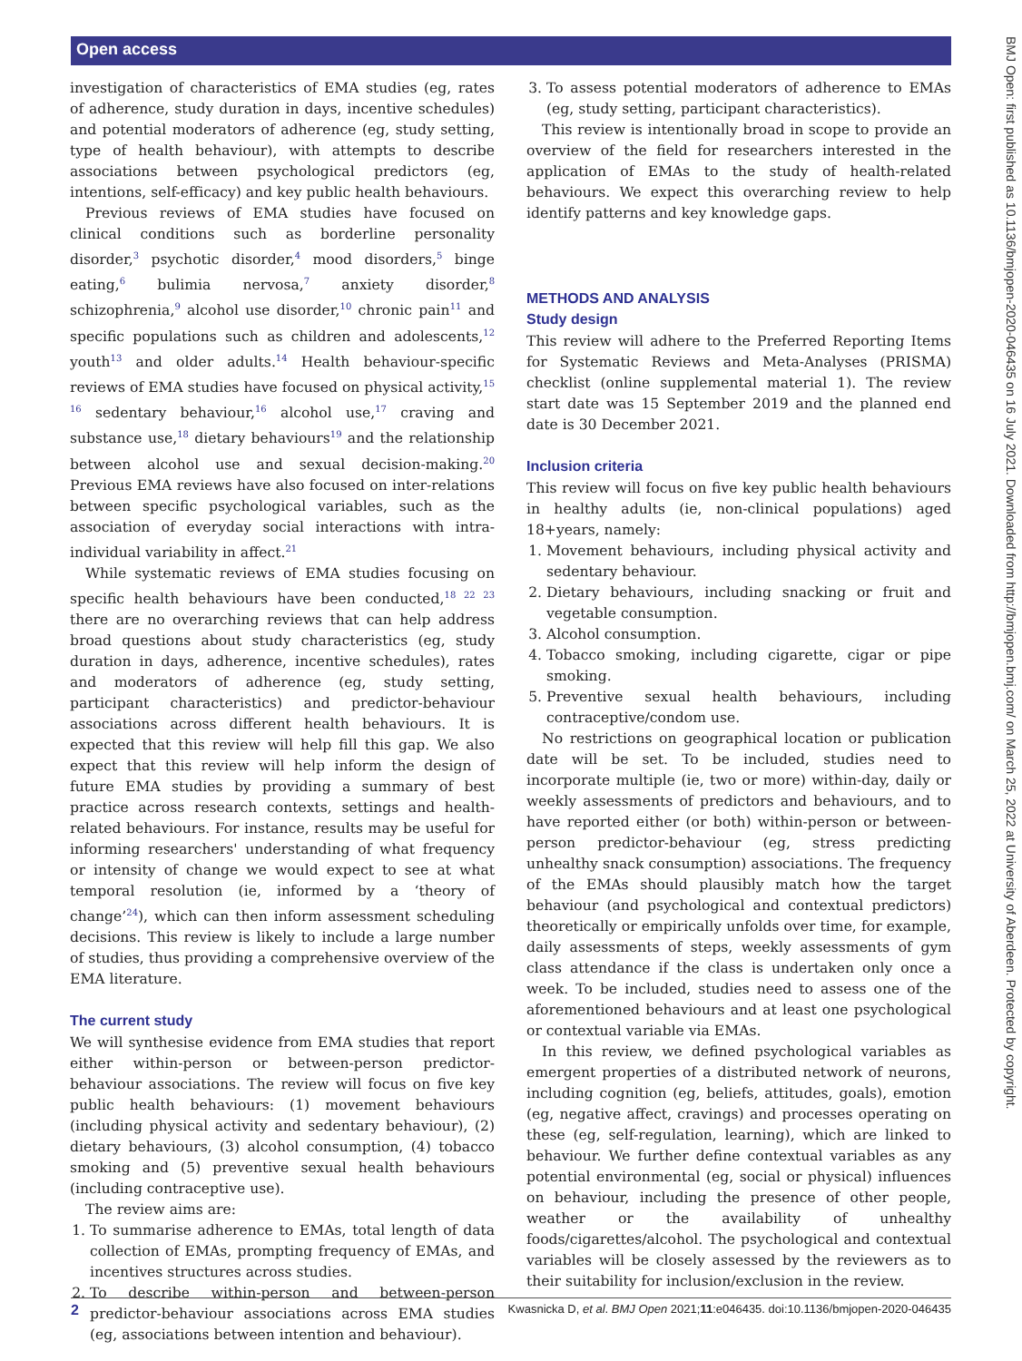Open access
investigation of characteristics of EMA studies (eg, rates of adherence, study duration in days, incentive schedules) and potential moderators of adherence (eg, study setting, type of health behaviour), with attempts to describe associations between psychological predictors (eg, intentions, self-efficacy) and key public health behaviours.
Previous reviews of EMA studies have focused on clinical conditions such as borderline personality disorder,<sup>3</sup> psychotic disorder,<sup>4</sup> mood disorders,<sup>5</sup> binge eating,<sup>6</sup> bulimia nervosa,<sup>7</sup> anxiety disorder,<sup>8</sup> schizophrenia,<sup>9</sup> alcohol use disorder,<sup>10</sup> chronic pain<sup>11</sup> and specific populations such as children and adolescents,<sup>12</sup> youth<sup>13</sup> and older adults.<sup>14</sup> Health behaviour-specific reviews of EMA studies have focused on physical activity,<sup>15 16</sup> sedentary behaviour,<sup>16</sup> alcohol use,<sup>17</sup> craving and substance use,<sup>18</sup> dietary behaviours<sup>19</sup> and the relationship between alcohol use and sexual decision-making.<sup>20</sup> Previous EMA reviews have also focused on inter-relations between specific psychological variables, such as the association of everyday social interactions with intra-individual variability in affect.<sup>21</sup>
While systematic reviews of EMA studies focusing on specific health behaviours have been conducted,<sup>18 22 23</sup> there are no overarching reviews that can help address broad questions about study characteristics (eg, study duration in days, adherence, incentive schedules), rates and moderators of adherence (eg, study setting, participant characteristics) and predictor-behaviour associations across different health behaviours. It is expected that this review will help fill this gap. We also expect that this review will help inform the design of future EMA studies by providing a summary of best practice across research contexts, settings and health-related behaviours. For instance, results may be useful for informing researchers' understanding of what frequency or intensity of change we would expect to see at what temporal resolution (ie, informed by a ‘theory of change’<sup>24</sup>), which can then inform assessment scheduling decisions. This review is likely to include a large number of studies, thus providing a comprehensive overview of the EMA literature.
The current study
We will synthesise evidence from EMA studies that report either within-person or between-person predictor-behaviour associations. The review will focus on five key public health behaviours: (1) movement behaviours (including physical activity and sedentary behaviour), (2) dietary behaviours, (3) alcohol consumption, (4) tobacco smoking and (5) preventive sexual health behaviours (including contraceptive use).
The review aims are:
1. To summarise adherence to EMAs, total length of data collection of EMAs, prompting frequency of EMAs, and incentives structures across studies.
2. To describe within-person and between-person predictor-behaviour associations across EMA studies (eg, associations between intention and behaviour).
3. To assess potential moderators of adherence to EMAs (eg, study setting, participant characteristics).
This review is intentionally broad in scope to provide an overview of the field for researchers interested in the application of EMAs to the study of health-related behaviours. We expect this overarching review to help identify patterns and key knowledge gaps.
METHODS AND ANALYSIS
Study design
This review will adhere to the Preferred Reporting Items for Systematic Reviews and Meta-Analyses (PRISMA) checklist (online supplemental material 1). The review start date was 15 September 2019 and the planned end date is 30 December 2021.
Inclusion criteria
This review will focus on five key public health behaviours in healthy adults (ie, non-clinical populations) aged 18+years, namely:
1. Movement behaviours, including physical activity and sedentary behaviour.
2. Dietary behaviours, including snacking or fruit and vegetable consumption.
3. Alcohol consumption.
4. Tobacco smoking, including cigarette, cigar or pipe smoking.
5. Preventive sexual health behaviours, including contraceptive/condom use.
No restrictions on geographical location or publication date will be set. To be included, studies need to incorporate multiple (ie, two or more) within-day, daily or weekly assessments of predictors and behaviours, and to have reported either (or both) within-person or between-person predictor-behaviour (eg, stress predicting unhealthy snack consumption) associations. The frequency of the EMAs should plausibly match how the target behaviour (and psychological and contextual predictors) theoretically or empirically unfolds over time, for example, daily assessments of steps, weekly assessments of gym class attendance if the class is undertaken only once a week. To be included, studies need to assess one of the aforementioned behaviours and at least one psychological or contextual variable via EMAs.
In this review, we defined psychological variables as emergent properties of a distributed network of neurons, including cognition (eg, beliefs, attitudes, goals), emotion (eg, negative affect, cravings) and processes operating on these (eg, self-regulation, learning), which are linked to behaviour. We further define contextual variables as any potential environmental (eg, social or physical) influences on behaviour, including the presence of other people, weather or the availability of unhealthy foods/cigarettes/alcohol. The psychological and contextual variables will be closely assessed by the reviewers as to their suitability for inclusion/exclusion in the review.
BMJ Open: first published as 10.1136/bmjopen-2020-046435 on 16 July 2021. Downloaded from http://bmjopen.bmj.com/ on March 25, 2022 at University of Aberdeen. Protected by copyright.
2 Kwasnicka D, et al. BMJ Open 2021;11:e046435. doi:10.1136/bmjopen-2020-046435